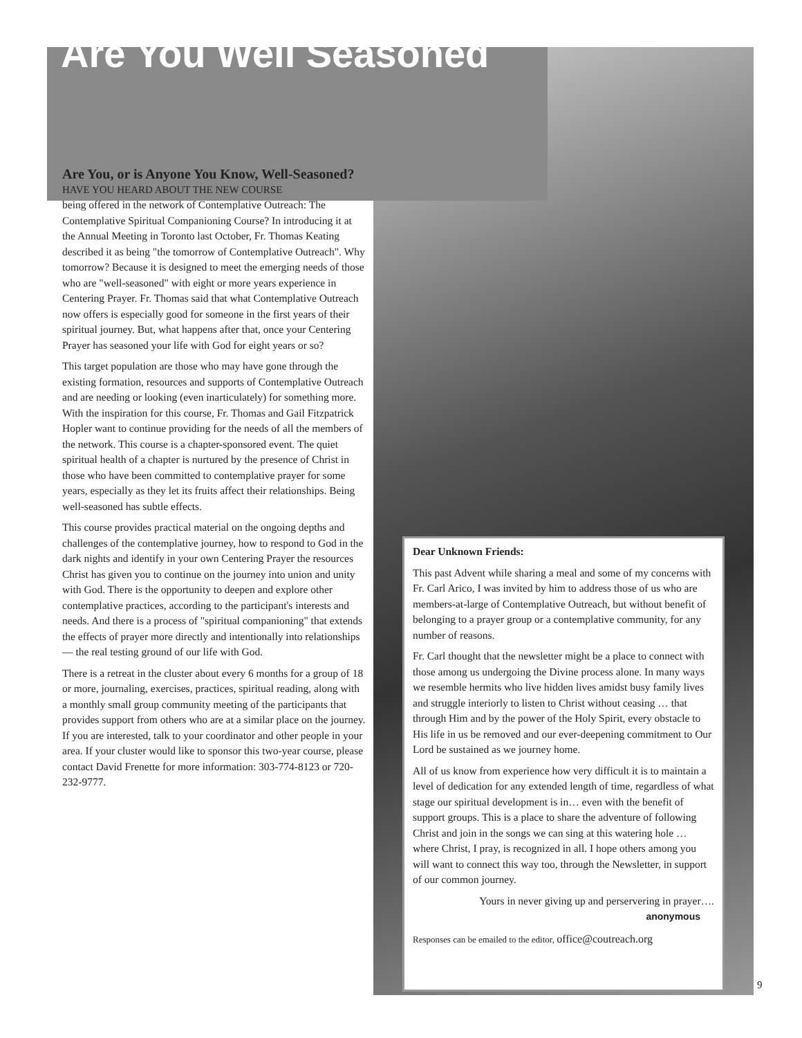Are You Well Seasoned
Are You, or is Anyone You Know, Well-Seasoned?
HAVE YOU HEARD ABOUT THE NEW COURSE
being offered in the network of Contemplative Outreach: The Contemplative Spiritual Companioning Course? In introducing it at the Annual Meeting in Toronto last October, Fr. Thomas Keating described it as being "the tomorrow of Contemplative Outreach". Why tomorrow? Because it is designed to meet the emerging needs of those who are "well-seasoned" with eight or more years experience in Centering Prayer. Fr. Thomas said that what Contemplative Outreach now offers is especially good for someone in the first years of their spiritual journey. But, what happens after that, once your Centering Prayer has seasoned your life with God for eight years or so?
This target population are those who may have gone through the existing formation, resources and supports of Contemplative Outreach and are needing or looking (even inarticulately) for something more. With the inspiration for this course, Fr. Thomas and Gail Fitzpatrick Hopler want to continue providing for the needs of all the members of the network. This course is a chapter-sponsored event. The quiet spiritual health of a chapter is nurtured by the presence of Christ in those who have been committed to contemplative prayer for some years, especially as they let its fruits affect their relationships. Being well-seasoned has subtle effects.
This course provides practical material on the ongoing depths and challenges of the contemplative journey, how to respond to God in the dark nights and identify in your own Centering Prayer the resources Christ has given you to continue on the journey into union and unity with God. There is the opportunity to deepen and explore other contemplative practices, according to the participant's interests and needs. And there is a process of "spiritual companioning" that extends the effects of prayer more directly and intentionally into relationships — the real testing ground of our life with God.
There is a retreat in the cluster about every 6 months for a group of 18 or more, journaling, exercises, practices, spiritual reading, along with a monthly small group community meeting of the participants that provides support from others who are at a similar place on the journey. If you are interested, talk to your coordinator and other people in your area. If your cluster would like to sponsor this two-year course, please contact David Frenette for more information: 303-774-8123 or 720-232-9777.
Dear Unknown Friends:
This past Advent while sharing a meal and some of my concerns with Fr. Carl Arico, I was invited by him to address those of us who are members-at-large of Contemplative Outreach, but without benefit of belonging to a prayer group or a contemplative community, for any number of reasons.
Fr. Carl thought that the newsletter might be a place to connect with those among us undergoing the Divine process alone. In many ways we resemble hermits who live hidden lives amidst busy family lives and struggle interiorly to listen to Christ without ceasing … that through Him and by the power of the Holy Spirit, every obstacle to His life in us be removed and our ever-deepening commitment to Our Lord be sustained as we journey home.
All of us know from experience how very difficult it is to maintain a level of dedication for any extended length of time, regardless of what stage our spiritual development is in… even with the benefit of support groups. This is a place to share the adventure of following Christ and join in the songs we can sing at this watering hole … where Christ, I pray, is recognized in all. I hope others among you will want to connect this way too, through the Newsletter, in support of our common journey.
Yours in never giving up and perservering in prayer….
anonymous
Responses can be emailed to the editor, office@coutreach.org
9